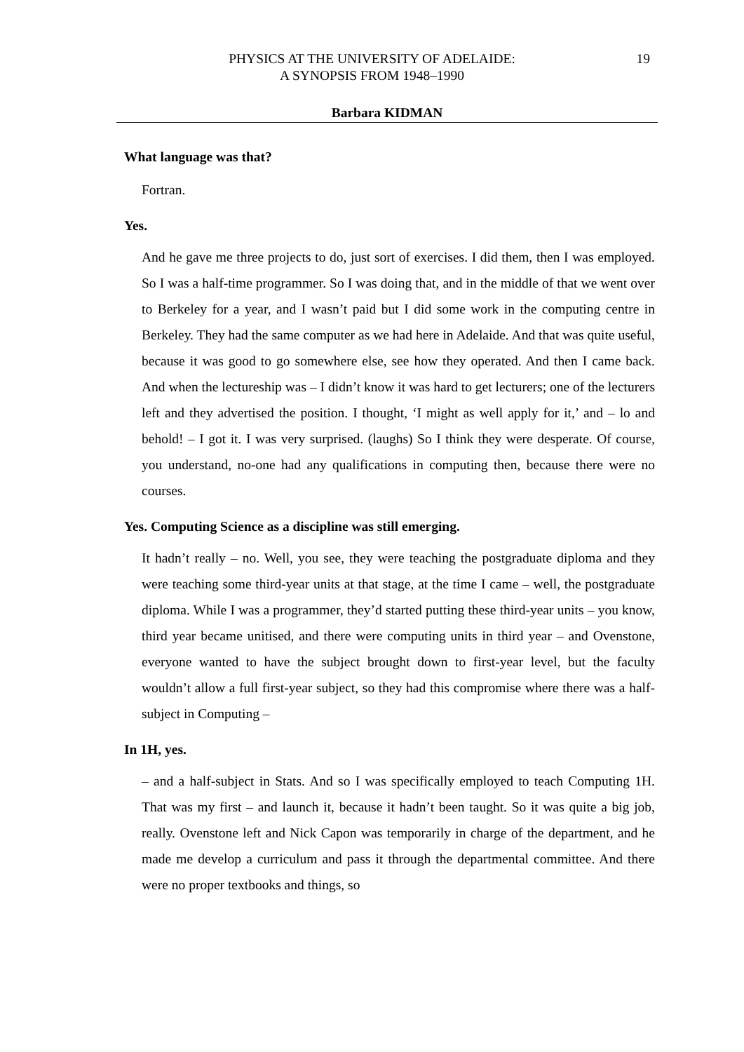PHYSICS AT THE UNIVERSITY OF ADELAIDE:
A SYNOPSIS FROM 1948–1990
19
Barbara KIDMAN
What language was that?
Fortran.
Yes.
And he gave me three projects to do, just sort of exercises. I did them, then I was employed. So I was a half-time programmer. So I was doing that, and in the middle of that we went over to Berkeley for a year, and I wasn’t paid but I did some work in the computing centre in Berkeley. They had the same computer as we had here in Adelaide. And that was quite useful, because it was good to go somewhere else, see how they operated. And then I came back. And when the lectureship was – I didn’t know it was hard to get lecturers; one of the lecturers left and they advertised the position. I thought, ‘I might as well apply for it,’ and – lo and behold! – I got it. I was very surprised. (laughs) So I think they were desperate. Of course, you understand, no-one had any qualifications in computing then, because there were no courses.
Yes. Computing Science as a discipline was still emerging.
It hadn’t really – no. Well, you see, they were teaching the postgraduate diploma and they were teaching some third-year units at that stage, at the time I came – well, the postgraduate diploma. While I was a programmer, they’d started putting these third-year units – you know, third year became unitised, and there were computing units in third year – and Ovenstone, everyone wanted to have the subject brought down to first-year level, but the faculty wouldn’t allow a full first-year subject, so they had this compromise where there was a half-subject in Computing –
In 1H, yes.
– and a half-subject in Stats. And so I was specifically employed to teach Computing 1H. That was my first – and launch it, because it hadn’t been taught. So it was quite a big job, really. Ovenstone left and Nick Capon was temporarily in charge of the department, and he made me develop a curriculum and pass it through the departmental committee. And there were no proper textbooks and things, so